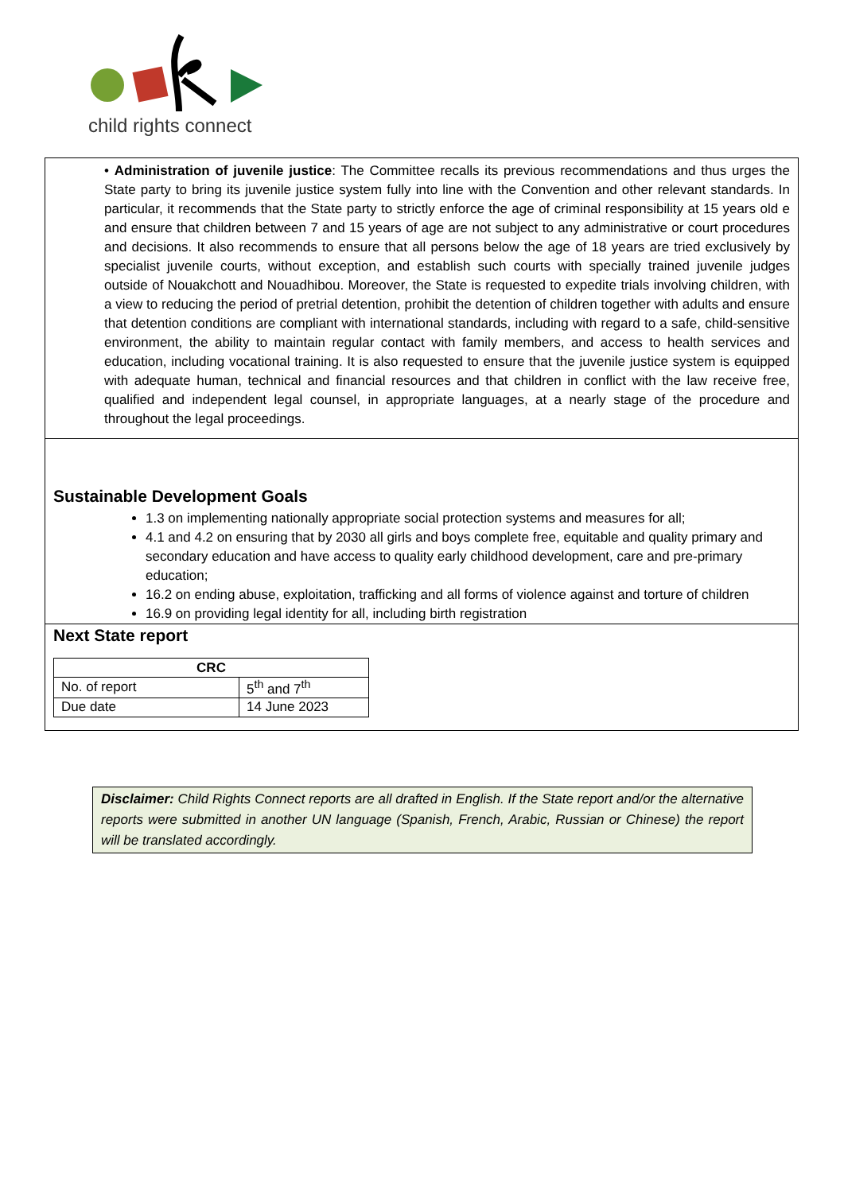child rights connect
• Administration of juvenile justice: The Committee recalls its previous recommendations and thus urges the State party to bring its juvenile justice system fully into line with the Convention and other relevant standards. In particular, it recommends that the State party to strictly enforce the age of criminal responsibility at 15 years old e and ensure that children between 7 and 15 years of age are not subject to any administrative or court procedures and decisions. It also recommends to ensure that all persons below the age of 18 years are tried exclusively by specialist juvenile courts, without exception, and establish such courts with specially trained juvenile judges outside of Nouakchott and Nouadhibou. Moreover, the State is requested to expedite trials involving children, with a view to reducing the period of pretrial detention, prohibit the detention of children together with adults and ensure that detention conditions are compliant with international standards, including with regard to a safe, child-sensitive environment, the ability to maintain regular contact with family members, and access to health services and education, including vocational training. It is also requested to ensure that the juvenile justice system is equipped with adequate human, technical and financial resources and that children in conflict with the law receive free, qualified and independent legal counsel, in appropriate languages, at a nearly stage of the procedure and throughout the legal proceedings.
Sustainable Development Goals
1.3 on implementing nationally appropriate social protection systems and measures for all;
4.1 and 4.2 on ensuring that by 2030 all girls and boys complete free, equitable and quality primary and secondary education and have access to quality early childhood development, care and pre-primary education;
16.2 on ending abuse, exploitation, trafficking and all forms of violence against and torture of children
16.9 on providing legal identity for all, including birth registration
Next State report
| CRC | |
| --- | --- |
| No. of report | 5<sup>th</sup> and 7<sup>th</sup> |
| Due date | 14 June 2023 |
Disclaimer: Child Rights Connect reports are all drafted in English. If the State report and/or the alternative reports were submitted in another UN language (Spanish, French, Arabic, Russian or Chinese) the report will be translated accordingly.